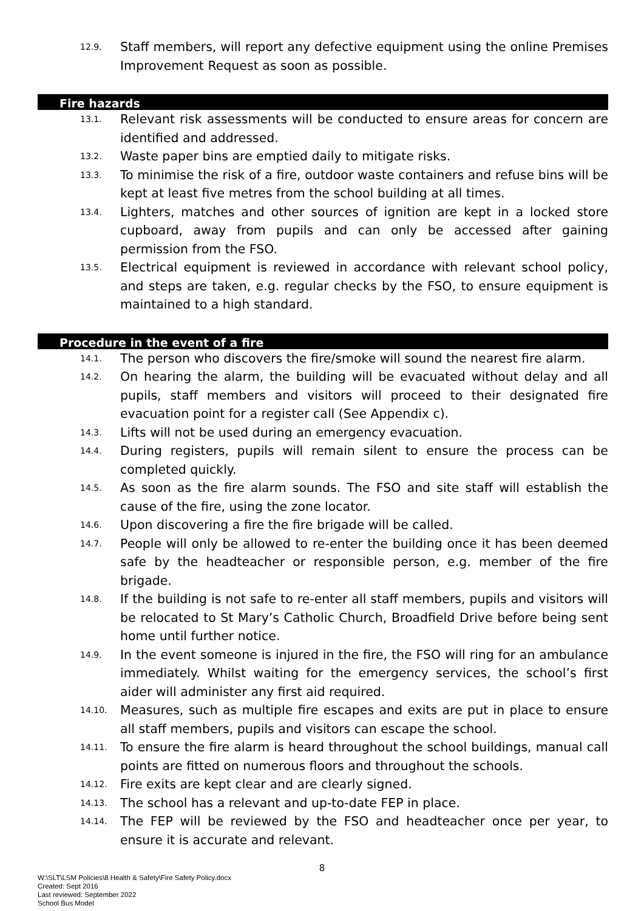12.9.
Staff members, will report any defective equipment using the online Premises Improvement Request as soon as possible.
Fire hazards
13.1.
Relevant risk assessments will be conducted to ensure areas for concern are identified and addressed.
13.2.
Waste paper bins are emptied daily to mitigate risks.
13.3.
To minimise the risk of a fire, outdoor waste containers and refuse bins will be kept at least five metres from the school building at all times.
13.4.
Lighters, matches and other sources of ignition are kept in a locked store cupboard, away from pupils and can only be accessed after gaining permission from the FSO.
13.5.
Electrical equipment is reviewed in accordance with relevant school policy, and steps are taken, e.g. regular checks by the FSO, to ensure equipment is maintained to a high standard.
Procedure in the event of a fire
14.1.
The person who discovers the fire/smoke will sound the nearest fire alarm.
14.2.
On hearing the alarm, the building will be evacuated without delay and all pupils, staff members and visitors will proceed to their designated fire evacuation point for a register call (See Appendix c).
14.3.
Lifts will not be used during an emergency evacuation.
14.4.
During registers, pupils will remain silent to ensure the process can be completed quickly.
14.5.
As soon as the fire alarm sounds. The FSO and site staff will establish the cause of the fire, using the zone locator.
14.6.
Upon discovering a fire the fire brigade will be called.
14.7.
People will only be allowed to re-enter the building once it has been deemed safe by the headteacher or responsible person, e.g. member of the fire brigade.
14.8.
If the building is not safe to re-enter all staff members, pupils and visitors will be relocated to St Mary’s Catholic Church, Broadfield Drive before being sent home until further notice.
14.9.
In the event someone is injured in the fire, the FSO will ring for an ambulance immediately. Whilst waiting for the emergency services, the school’s first aider will administer any first aid required.
14.10.
Measures, such as multiple fire escapes and exits are put in place to ensure all staff members, pupils and visitors can escape the school.
14.11.
To ensure the fire alarm is heard throughout the school buildings, manual call points are fitted on numerous floors and throughout the schools.
14.12.
Fire exits are kept clear and are clearly signed.
14.13.
The school has a relevant and up-to-date FEP in place.
14.14.
The FEP will be reviewed by the FSO and headteacher once per year, to ensure it is accurate and relevant.
8
W:\SLT\LSM Policies\8 Health & Safety\Fire Safety Policy.docx
Created: Sept 2016
Last reviewed: September 2022
School Bus Model